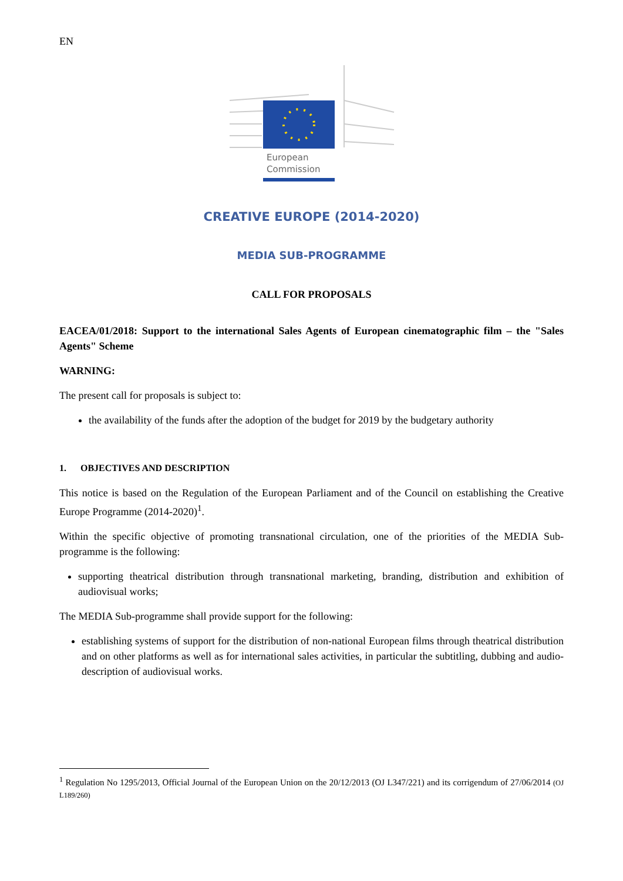EN
European
Commission
CREATIVE EUROPE (2014-2020)
MEDIA SUB-PROGRAMME
CALL FOR PROPOSALS
EACEA/01/2018: Support to the international Sales Agents of European cinematographic film – the "Sales Agents" Scheme
WARNING:
The present call for proposals is subject to:
the availability of the funds after the adoption of the budget for 2019 by the budgetary authority
1. OBJECTIVES AND DESCRIPTION
This notice is based on the Regulation of the European Parliament and of the Council on establishing the Creative Europe Programme (2014-2020)<sup>1</sup>.
Within the specific objective of promoting transnational circulation, one of the priorities of the MEDIA Sub-programme is the following:
supporting theatrical distribution through transnational marketing, branding, distribution and exhibition of audiovisual works;
The MEDIA Sub-programme shall provide support for the following:
establishing systems of support for the distribution of non-national European films through theatrical distribution and on other platforms as well as for international sales activities, in particular the subtitling, dubbing and audio-description of audiovisual works.
<sup>1</sup> Regulation No 1295/2013, Official Journal of the European Union on the 20/12/2013 (OJ L347/221) and its corrigendum of 27/06/2014 (OJ L189/260)